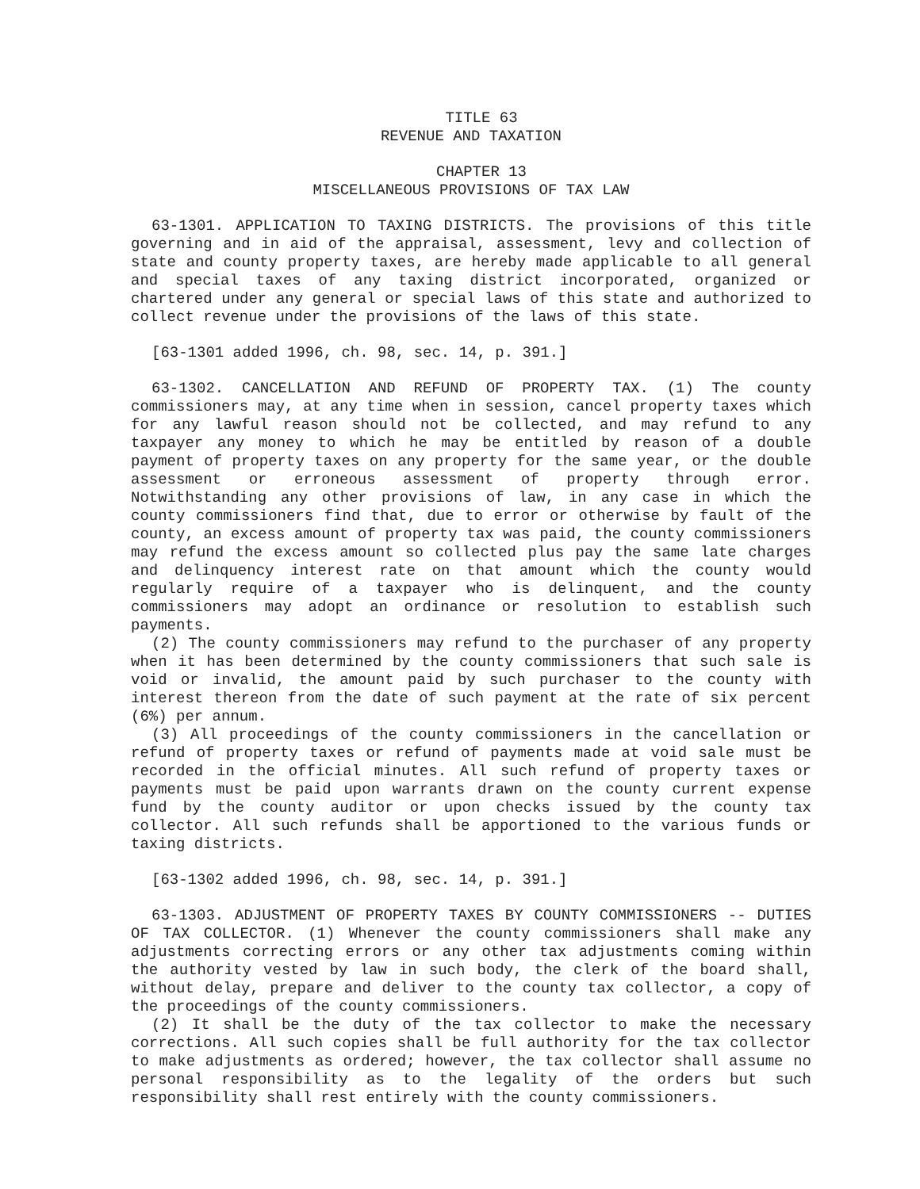TITLE 63
REVENUE AND TAXATION
CHAPTER 13
MISCELLANEOUS PROVISIONS OF TAX LAW
63-1301. APPLICATION TO TAXING DISTRICTS. The provisions of this title governing and in aid of the appraisal, assessment, levy and collection of state and county property taxes, are hereby made applicable to all general and special taxes of any taxing district incorporated, organized or chartered under any general or special laws of this state and authorized to collect revenue under the provisions of the laws of this state.
[63-1301 added 1996, ch. 98, sec. 14, p. 391.]
63-1302. CANCELLATION AND REFUND OF PROPERTY TAX. (1) The county commissioners may, at any time when in session, cancel property taxes which for any lawful reason should not be collected, and may refund to any taxpayer any money to which he may be entitled by reason of a double payment of property taxes on any property for the same year, or the double assessment or erroneous assessment of property through error. Notwithstanding any other provisions of law, in any case in which the county commissioners find that, due to error or otherwise by fault of the county, an excess amount of property tax was paid, the county commissioners may refund the excess amount so collected plus pay the same late charges and delinquency interest rate on that amount which the county would regularly require of a taxpayer who is delinquent, and the county commissioners may adopt an ordinance or resolution to establish such payments.
(2) The county commissioners may refund to the purchaser of any property when it has been determined by the county commissioners that such sale is void or invalid, the amount paid by such purchaser to the county with interest thereon from the date of such payment at the rate of six percent (6%) per annum.
(3) All proceedings of the county commissioners in the cancellation or refund of property taxes or refund of payments made at void sale must be recorded in the official minutes. All such refund of property taxes or payments must be paid upon warrants drawn on the county current expense fund by the county auditor or upon checks issued by the county tax collector. All such refunds shall be apportioned to the various funds or taxing districts.
[63-1302 added 1996, ch. 98, sec. 14, p. 391.]
63-1303. ADJUSTMENT OF PROPERTY TAXES BY COUNTY COMMISSIONERS -- DUTIES OF TAX COLLECTOR. (1) Whenever the county commissioners shall make any adjustments correcting errors or any other tax adjustments coming within the authority vested by law in such body, the clerk of the board shall, without delay, prepare and deliver to the county tax collector, a copy of the proceedings of the county commissioners.
(2) It shall be the duty of the tax collector to make the necessary corrections. All such copies shall be full authority for the tax collector to make adjustments as ordered; however, the tax collector shall assume no personal responsibility as to the legality of the orders but such responsibility shall rest entirely with the county commissioners.